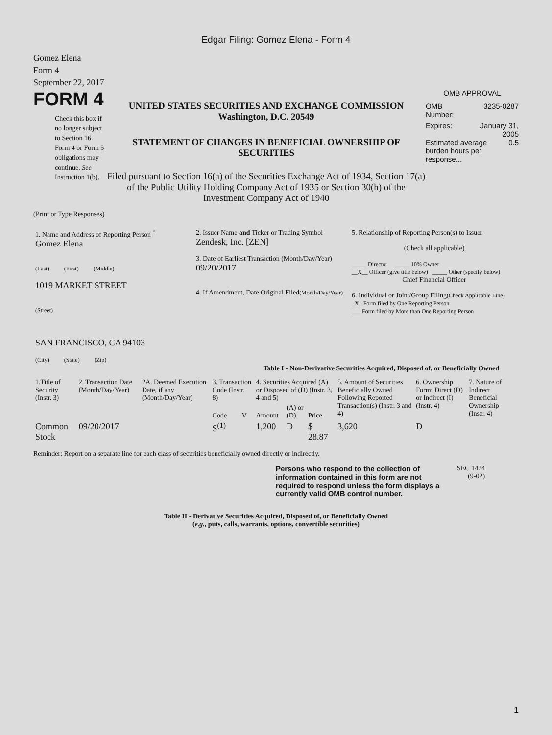Edgar Filing: Gomez Elena - Form 4
Gomez Elena
Form 4
September 22, 2017
FORM 4
Check this box if no longer subject to Section 16. Form 4 or Form 5 obligations may continue. See Instruction 1(b).
UNITED STATES SECURITIES AND EXCHANGE COMMISSION
Washington, D.C. 20549
STATEMENT OF CHANGES IN BENEFICIAL OWNERSHIP OF SECURITIES
Filed pursuant to Section 16(a) of the Securities Exchange Act of 1934, Section 17(a) of the Public Utility Holding Company Act of 1935 or Section 30(h) of the Investment Company Act of 1940
OMB APPROVAL
OMB
Number: 3235-0287
Expires: January 31,
2005
Estimated average burden hours per response... 0.5
(Print or Type Responses)
| 1. Name and Address of Reporting Person <sup>*</sup> Gomez Elena (Last) (First) (Middle) 1019 MARKET STREET (Street) SAN FRANCISCO, CA 94103 (City) (State) (Zip) | 2. Issuer Name and Ticker or Trading Symbol Zendesk, Inc. [ZEN] 3. Date of Earliest Transaction (Month/Day/Year) 09/20/2017 4. If Amendment, Date Original Filed (Month/Day/Year) | 5. Relationship of Reporting Person(s) to Issuer (Check all applicable) _____ Director _____ 10% Owner __X__ Officer (give title below) _____ Other (specify below) Chief Financial Officer 6. Individual or Joint/Group Filing (Check Applicable Line) _X_ Form filed by One Reporting Person ___ Form filed by More than One Reporting Person |
Table I - Non-Derivative Securities Acquired, Disposed of, or Beneficially Owned
| 1.Title of Security (Instr. 3) | 2. Transaction Date (Month/Day/Year) | 2A. Deemed Execution Date, if any (Month/Day/Year) | 3. Transaction Code (Instr. 8) | | 4. Securities Acquired (A) or Disposed of (D) (Instr. 3, 4 and 5) | | | 5. Amount of Securities Beneficially Owned Following Reported Transaction(s) (Instr. 3 and 4) | 6. Ownership Form: Direct (D) or Indirect (I) (Instr. 4) | 7. Nature of Indirect Beneficial Ownership (Instr. 4) |
| --- | --- | --- | --- | --- | --- | --- | --- | --- | --- | --- |
| | | | Code | V | Amount | (A) or (D) | Price | | | |
| Common Stock | 09/20/2017 | | S<sup>(1)</sup> | | 1,200 | D | $ 28.87 | 3,620 | D | |
Reminder: Report on a separate line for each class of securities beneficially owned directly or indirectly.
Persons who respond to the collection of information contained in this form are not required to respond unless the form displays a currently valid OMB control number.
SEC 1474
(9-02)
Table II - Derivative Securities Acquired, Disposed of, or Beneficially Owned
(e.g., puts, calls, warrants, options, convertible securities)
1